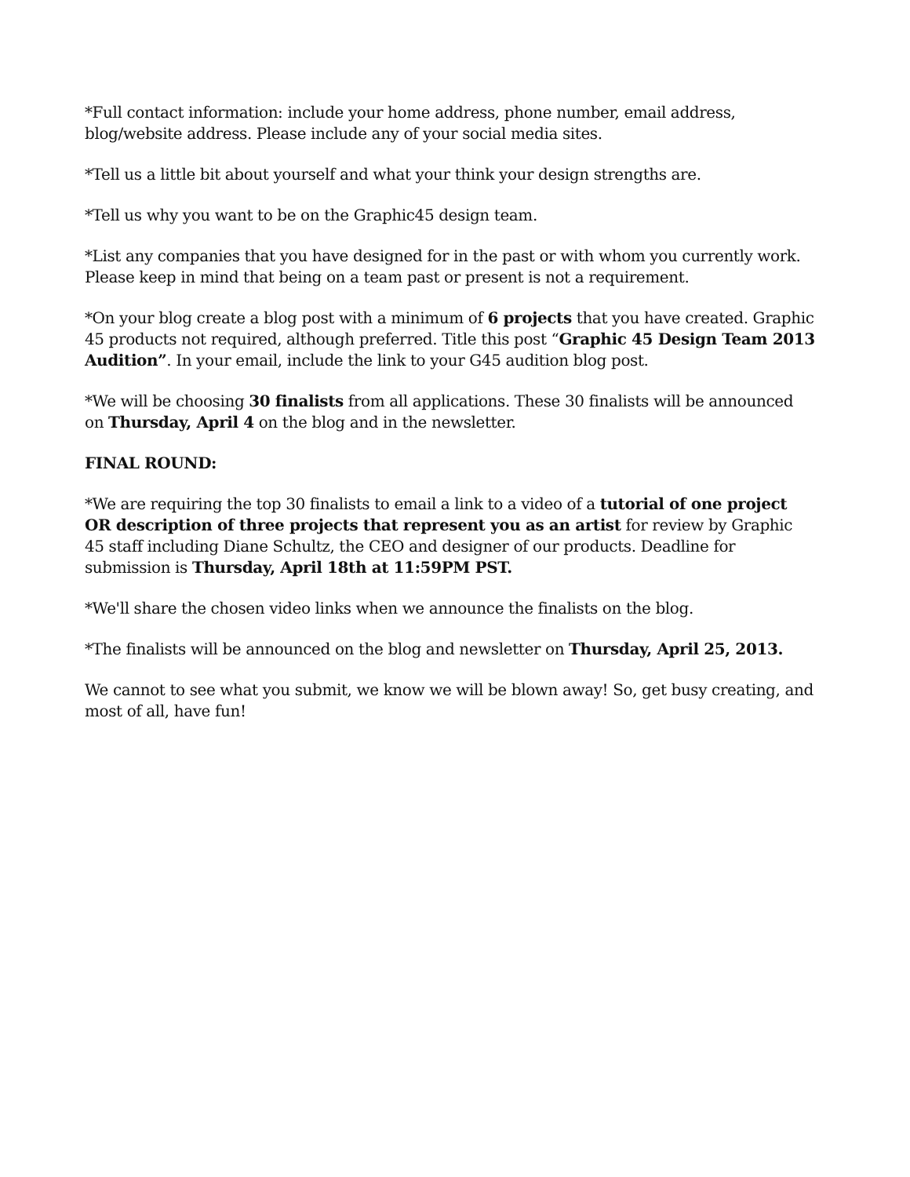*Full contact information: include your home address, phone number, email address, blog/website address. Please include any of your social media sites.
*Tell us a little bit about yourself and what your think your design strengths are.
*Tell us why you want to be on the Graphic45 design team.
*List any companies that you have designed for in the past or with whom you currently work. Please keep in mind that being on a team past or present is not a requirement.
*On your blog create a blog post with a minimum of 6 projects that you have created. Graphic 45 products not required, although preferred. Title this post “Graphic 45 Design Team 2013 Audition”. In your email, include the link to your G45 audition blog post.
*We will be choosing 30 finalists from all applications. These 30 finalists will be announced on Thursday, April 4 on the blog and in the newsletter.
FINAL ROUND:
*We are requiring the top 30 finalists to email a link to a video of a tutorial of one project OR description of three projects that represent you as an artist for review by Graphic 45 staff including Diane Schultz, the CEO and designer of our products. Deadline for submission is Thursday, April 18th at 11:59PM PST.
*We'll share the chosen video links when we announce the finalists on the blog.
*The finalists will be announced on the blog and newsletter on Thursday, April 25, 2013.
We cannot to see what you submit, we know we will be blown away! So, get busy creating, and most of all, have fun!